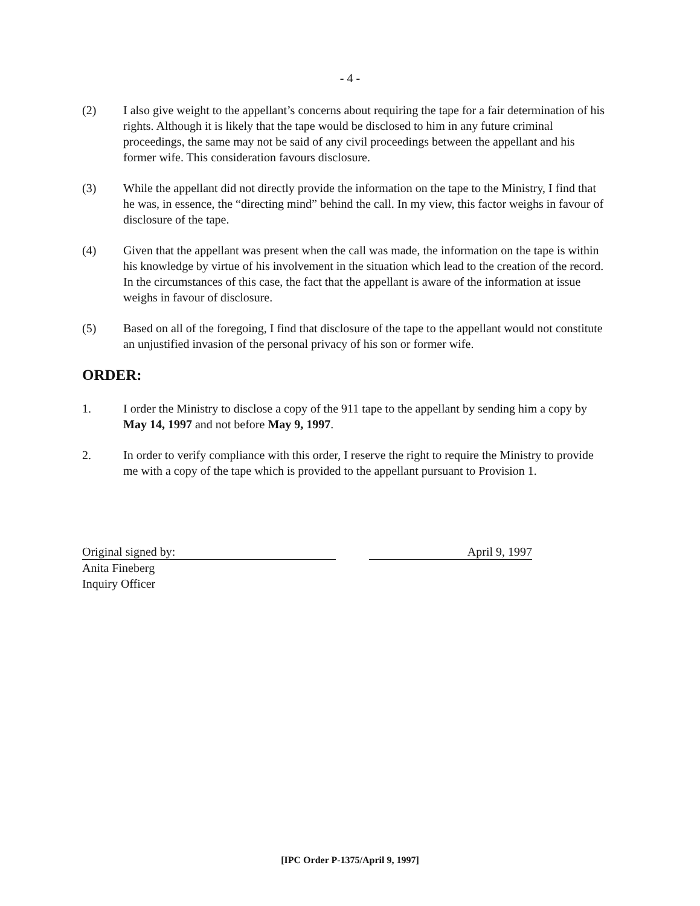- 4 -
(2) I also give weight to the appellant’s concerns about requiring the tape for a fair determination of his rights. Although it is likely that the tape would be disclosed to him in any future criminal proceedings, the same may not be said of any civil proceedings between the appellant and his former wife. This consideration favours disclosure.
(3) While the appellant did not directly provide the information on the tape to the Ministry, I find that he was, in essence, the “directing mind” behind the call. In my view, this factor weighs in favour of disclosure of the tape.
(4) Given that the appellant was present when the call was made, the information on the tape is within his knowledge by virtue of his involvement in the situation which lead to the creation of the record. In the circumstances of this case, the fact that the appellant is aware of the information at issue weighs in favour of disclosure.
(5) Based on all of the foregoing, I find that disclosure of the tape to the appellant would not constitute an unjustified invasion of the personal privacy of his son or former wife.
ORDER:
1. I order the Ministry to disclose a copy of the 911 tape to the appellant by sending him a copy by May 14, 1997 and not before May 9, 1997.
2. In order to verify compliance with this order, I reserve the right to require the Ministry to provide me with a copy of the tape which is provided to the appellant pursuant to Provision 1.
Original signed by: April 9, 1997
Anita Fineberg
Inquiry Officer
[IPC Order P-1375/April 9, 1997]